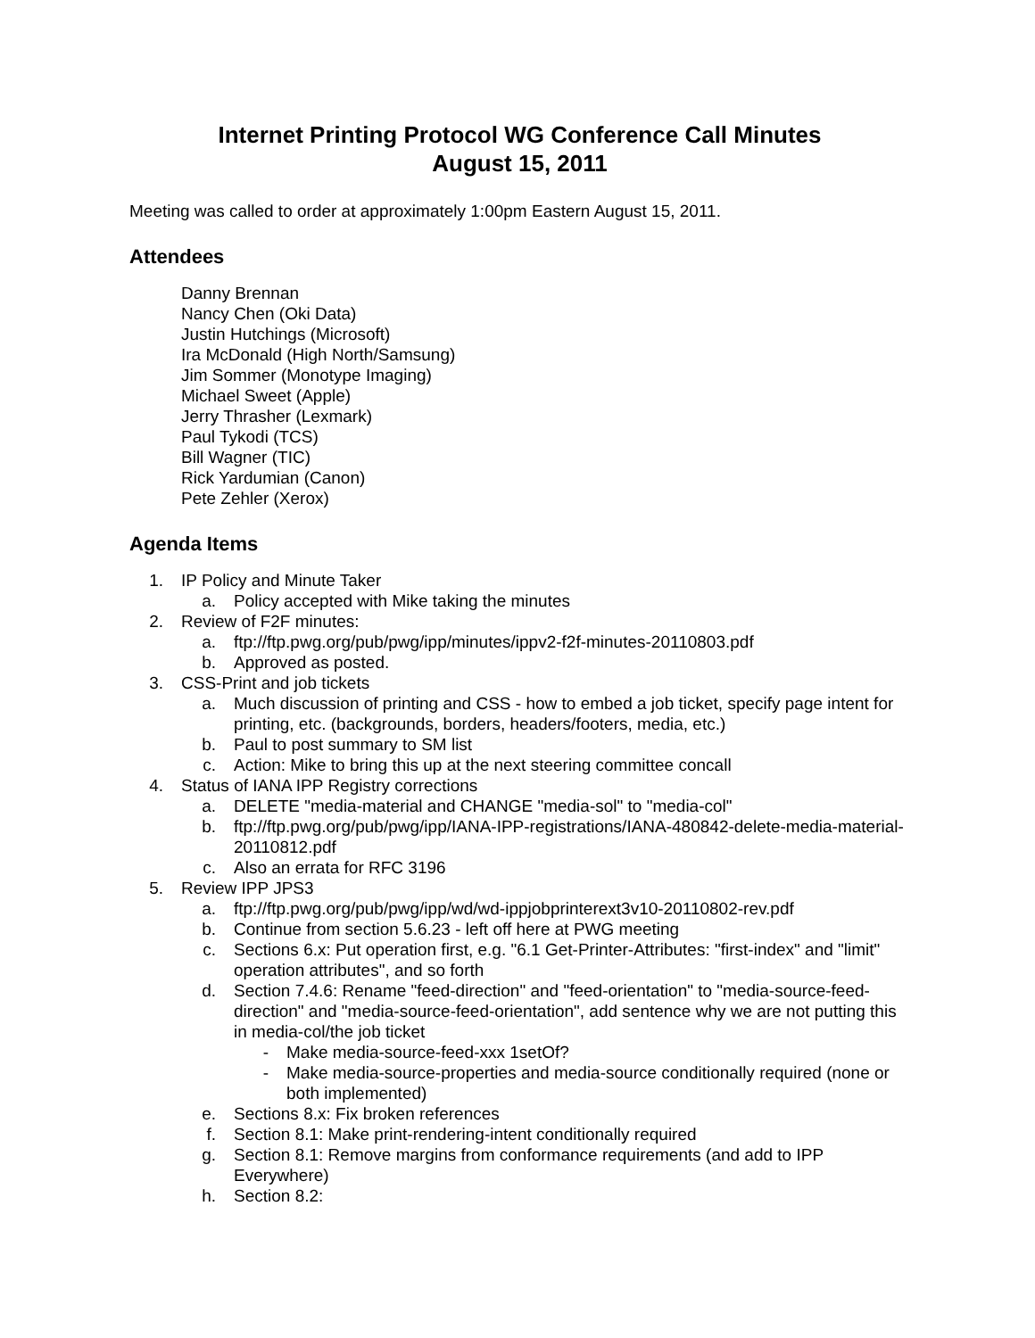Internet Printing Protocol WG Conference Call Minutes
August 15, 2011
Meeting was called to order at approximately 1:00pm Eastern August 15, 2011.
Attendees
Danny Brennan
Nancy Chen (Oki Data)
Justin Hutchings (Microsoft)
Ira McDonald (High North/Samsung)
Jim Sommer (Monotype Imaging)
Michael Sweet (Apple)
Jerry Thrasher (Lexmark)
Paul Tykodi (TCS)
Bill Wagner (TIC)
Rick Yardumian (Canon)
Pete Zehler (Xerox)
Agenda Items
1. IP Policy and Minute Taker
a. Policy accepted with Mike taking the minutes
2. Review of F2F minutes:
a. ftp://ftp.pwg.org/pub/pwg/ipp/minutes/ippv2-f2f-minutes-20110803.pdf
b. Approved as posted.
3. CSS-Print and job tickets
a. Much discussion of printing and CSS - how to embed a job ticket, specify page intent for printing, etc. (backgrounds, borders, headers/footers, media, etc.)
b. Paul to post summary to SM list
c. Action: Mike to bring this up at the next steering committee concall
4. Status of IANA IPP Registry corrections
a. DELETE "media-material and CHANGE "media-sol" to "media-col"
b. ftp://ftp.pwg.org/pub/pwg/ipp/IANA-IPP-registrations/IANA-480842-delete-media-material-20110812.pdf
c. Also an errata for RFC 3196
5. Review IPP JPS3
a. ftp://ftp.pwg.org/pub/pwg/ipp/wd/wd-ippjobprinterext3v10-20110802-rev.pdf
b. Continue from section 5.6.23 - left off here at PWG meeting
c. Sections 6.x: Put operation first, e.g. "6.1 Get-Printer-Attributes: "first-index" and "limit" operation attributes", and so forth
d. Section 7.4.6: Rename "feed-direction" and "feed-orientation" to "media-source-feed-direction" and "media-source-feed-orientation", add sentence why we are not putting this in media-col/the job ticket
- Make media-source-feed-xxx 1setOf?
- Make media-source-properties and media-source conditionally required (none or both implemented)
e. Sections 8.x: Fix broken references
f. Section 8.1: Make print-rendering-intent conditionally required
g. Section 8.1: Remove margins from conformance requirements (and add to IPP Everywhere)
h. Section 8.2: